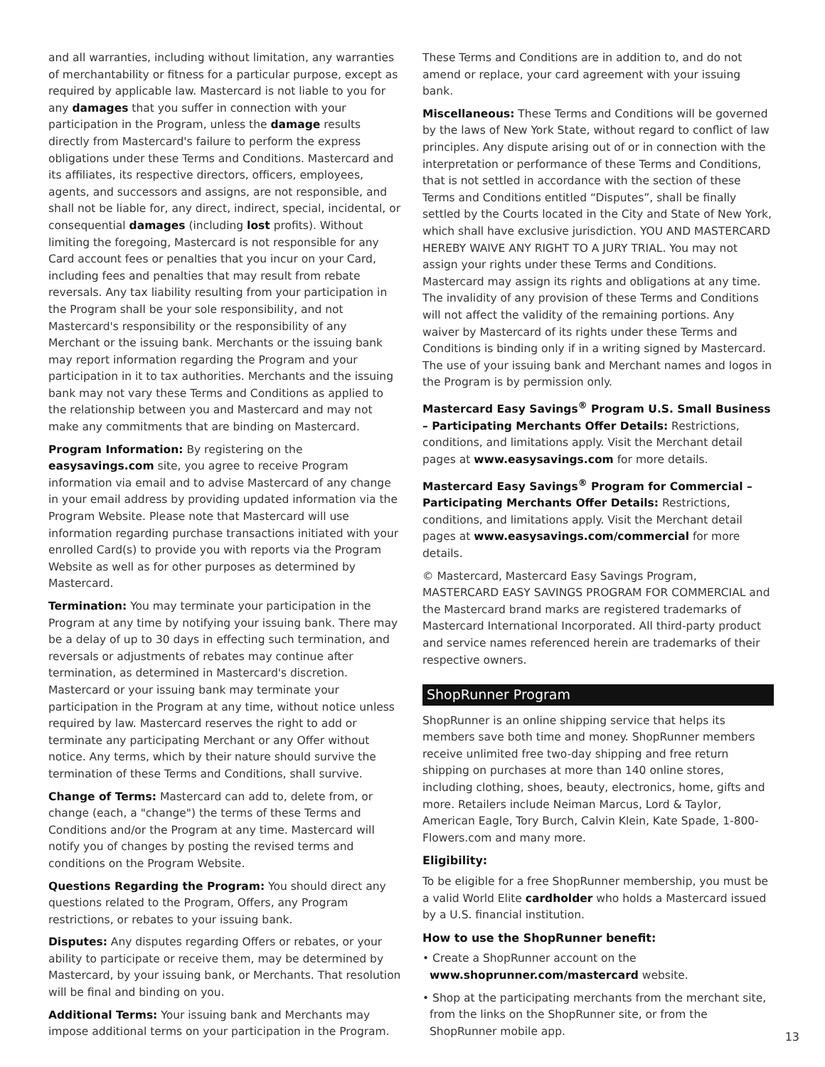and all warranties, including without limitation, any warranties of merchantability or fitness for a particular purpose, except as required by applicable law. Mastercard is not liable to you for any damages that you suffer in connection with your participation in the Program, unless the damage results directly from Mastercard's failure to perform the express obligations under these Terms and Conditions. Mastercard and its affiliates, its respective directors, officers, employees, agents, and successors and assigns, are not responsible, and shall not be liable for, any direct, indirect, special, incidental, or consequential damages (including lost profits). Without limiting the foregoing, Mastercard is not responsible for any Card account fees or penalties that you incur on your Card, including fees and penalties that may result from rebate reversals. Any tax liability resulting from your participation in the Program shall be your sole responsibility, and not Mastercard's responsibility or the responsibility of any Merchant or the issuing bank. Merchants or the issuing bank may report information regarding the Program and your participation in it to tax authorities. Merchants and the issuing bank may not vary these Terms and Conditions as applied to the relationship between you and Mastercard and may not make any commitments that are binding on Mastercard.
Program Information: By registering on the easysavings.com site, you agree to receive Program information via email and to advise Mastercard of any change in your email address by providing updated information via the Program Website. Please note that Mastercard will use information regarding purchase transactions initiated with your enrolled Card(s) to provide you with reports via the Program Website as well as for other purposes as determined by Mastercard.
Termination: You may terminate your participation in the Program at any time by notifying your issuing bank. There may be a delay of up to 30 days in effecting such termination, and reversals or adjustments of rebates may continue after termination, as determined in Mastercard's discretion. Mastercard or your issuing bank may terminate your participation in the Program at any time, without notice unless required by law. Mastercard reserves the right to add or terminate any participating Merchant or any Offer without notice. Any terms, which by their nature should survive the termination of these Terms and Conditions, shall survive.
Change of Terms: Mastercard can add to, delete from, or change (each, a "change") the terms of these Terms and Conditions and/or the Program at any time. Mastercard will notify you of changes by posting the revised terms and conditions on the Program Website.
Questions Regarding the Program: You should direct any questions related to the Program, Offers, any Program restrictions, or rebates to your issuing bank.
Disputes: Any disputes regarding Offers or rebates, or your ability to participate or receive them, may be determined by Mastercard, by your issuing bank, or Merchants. That resolution will be final and binding on you.
Additional Terms: Your issuing bank and Merchants may impose additional terms on your participation in the Program.
These Terms and Conditions are in addition to, and do not amend or replace, your card agreement with your issuing bank.
Miscellaneous: These Terms and Conditions will be governed by the laws of New York State, without regard to conflict of law principles. Any dispute arising out of or in connection with the interpretation or performance of these Terms and Conditions, that is not settled in accordance with the section of these Terms and Conditions entitled “Disputes”, shall be finally settled by the Courts located in the City and State of New York, which shall have exclusive jurisdiction. YOU AND MASTERCARD HEREBY WAIVE ANY RIGHT TO A JURY TRIAL. You may not assign your rights under these Terms and Conditions. Mastercard may assign its rights and obligations at any time. The invalidity of any provision of these Terms and Conditions will not affect the validity of the remaining portions. Any waiver by Mastercard of its rights under these Terms and Conditions is binding only if in a writing signed by Mastercard. The use of your issuing bank and Merchant names and logos in the Program is by permission only.
Mastercard Easy Savings<sup>®</sup> Program U.S. Small Business – Participating Merchants Offer Details: Restrictions, conditions, and limitations apply. Visit the Merchant detail pages at www.easysavings.com for more details.
Mastercard Easy Savings<sup>®</sup> Program for Commercial – Participating Merchants Offer Details: Restrictions, conditions, and limitations apply. Visit the Merchant detail pages at www.easysavings.com/commercial for more details.
© Mastercard, Mastercard Easy Savings Program, MASTERCARD EASY SAVINGS PROGRAM FOR COMMERCIAL and the Mastercard brand marks are registered trademarks of Mastercard International Incorporated. All third-party product and service names referenced herein are trademarks of their respective owners.
ShopRunner Program
ShopRunner is an online shipping service that helps its members save both time and money. ShopRunner members receive unlimited free two-day shipping and free return shipping on purchases at more than 140 online stores, including clothing, shoes, beauty, electronics, home, gifts and more. Retailers include Neiman Marcus, Lord & Taylor, American Eagle, Tory Burch, Calvin Klein, Kate Spade, 1-800-Flowers.com and many more.
Eligibility:
To be eligible for a free ShopRunner membership, you must be a valid World Elite cardholder who holds a Mastercard issued by a U.S. financial institution.
How to use the ShopRunner benefit:
• Create a ShopRunner account on the www.shoprunner.com/mastercard website.
• Shop at the participating merchants from the merchant site, from the links on the ShopRunner site, or from the ShopRunner mobile app.
13